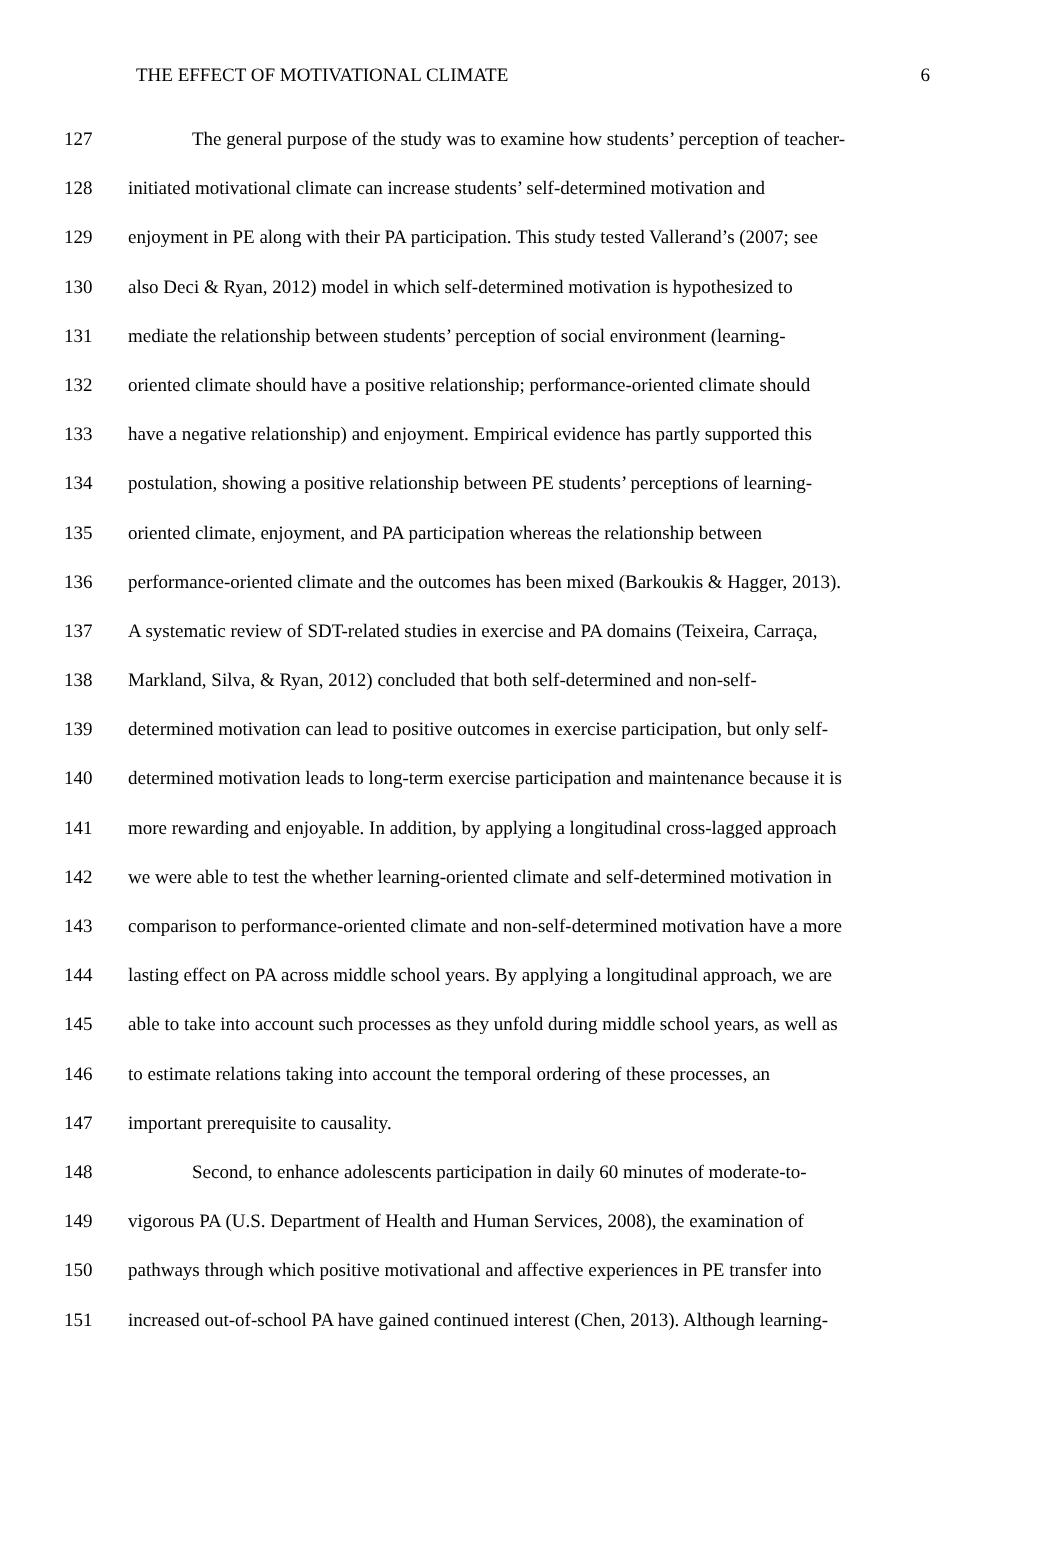THE EFFECT OF MOTIVATIONAL CLIMATE 6
127 The general purpose of the study was to examine how students’ perception of teacher-
128 initiated motivational climate can increase students’ self-determined motivation and
129 enjoyment in PE along with their PA participation. This study tested Vallerand’s (2007; see
130 also Deci & Ryan, 2012) model in which self-determined motivation is hypothesized to
131 mediate the relationship between students’ perception of social environment (learning-
132 oriented climate should have a positive relationship; performance-oriented climate should
133 have a negative relationship) and enjoyment. Empirical evidence has partly supported this
134 postulation, showing a positive relationship between PE students’ perceptions of learning-
135 oriented climate, enjoyment, and PA participation whereas the relationship between
136 performance-oriented climate and the outcomes has been mixed (Barkoukis & Hagger, 2013).
137 A systematic review of SDT-related studies in exercise and PA domains (Teixeira, Carraça,
138 Markland, Silva, & Ryan, 2012) concluded that both self-determined and non-self-
139 determined motivation can lead to positive outcomes in exercise participation, but only self-
140 determined motivation leads to long-term exercise participation and maintenance because it is
141 more rewarding and enjoyable. In addition, by applying a longitudinal cross-lagged approach
142 we were able to test the whether learning-oriented climate and self-determined motivation in
143 comparison to performance-oriented climate and non-self-determined motivation have a more
144 lasting effect on PA across middle school years. By applying a longitudinal approach, we are
145 able to take into account such processes as they unfold during middle school years, as well as
146 to estimate relations taking into account the temporal ordering of these processes, an
147 important prerequisite to causality.
148 Second, to enhance adolescents participation in daily 60 minutes of moderate-to-
149 vigorous PA (U.S. Department of Health and Human Services, 2008), the examination of
150 pathways through which positive motivational and affective experiences in PE transfer into
151 increased out-of-school PA have gained continued interest (Chen, 2013). Although learning-